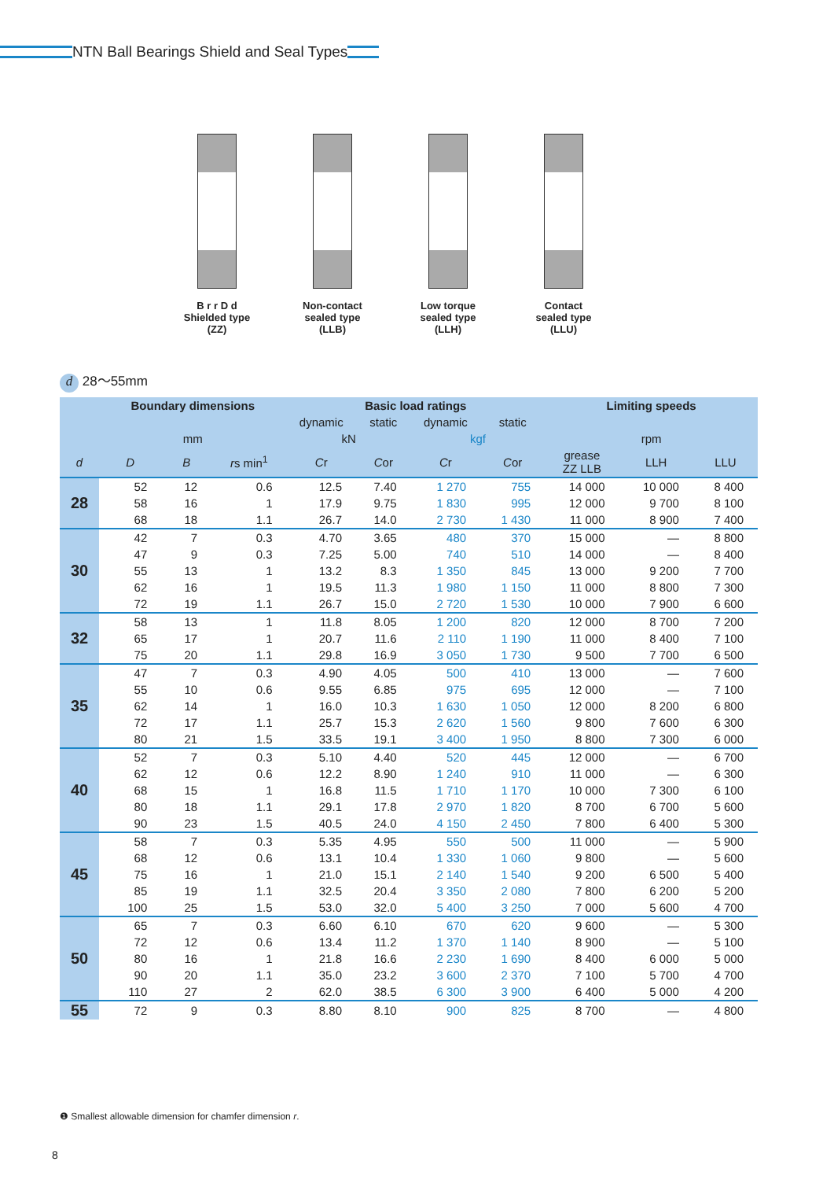NTN Ball Bearings Shield and Seal Types
B r r D d
Shielded type
(ZZ)
Non-contact sealed type (LLB)
Low torque sealed type (LLH)
Contact sealed type (LLU)
d 28〜55mm
| | Boundary dimensions | | | Basic load ratings | | | | Limiting speeds | | |
| --- | --- | --- | --- | --- | --- | --- | --- | --- | --- | --- |
| | | | | dynamic | static | dynamic | static | | | |
| | mm | | | kN | | kgf | | rpm | | |
| d | D | B | r s min<sup>1</sup> | C r | C or | C r | C or | grease ZZ LLB | LLH | LLU |
| 28 | 52 | 12 | 0.6 | 12.5 | 7.40 | 1 270 | 755 | 14 000 | 10 000 | 8 400 |
| | 58 | 16 | 1 | 17.9 | 9.75 | 1 830 | 995 | 12 000 | 9 700 | 8 100 |
| | 68 | 18 | 1.1 | 26.7 | 14.0 | 2 730 | 1 430 | 11 000 | 8 900 | 7 400 |
| 30 | 42 | 7 | 0.3 | 4.70 | 3.65 | 480 | 370 | 15 000 | — | 8 800 |
| | 47 | 9 | 0.3 | 7.25 | 5.00 | 740 | 510 | 14 000 | — | 8 400 |
| | 55 | 13 | 1 | 13.2 | 8.3 | 1 350 | 845 | 13 000 | 9 200 | 7 700 |
| | 62 | 16 | 1 | 19.5 | 11.3 | 1 980 | 1 150 | 11 000 | 8 800 | 7 300 |
| | 72 | 19 | 1.1 | 26.7 | 15.0 | 2 720 | 1 530 | 10 000 | 7 900 | 6 600 |
| 32 | 58 | 13 | 1 | 11.8 | 8.05 | 1 200 | 820 | 12 000 | 8 700 | 7 200 |
| | 65 | 17 | 1 | 20.7 | 11.6 | 2 110 | 1 190 | 11 000 | 8 400 | 7 100 |
| | 75 | 20 | 1.1 | 29.8 | 16.9 | 3 050 | 1 730 | 9 500 | 7 700 | 6 500 |
| 35 | 47 | 7 | 0.3 | 4.90 | 4.05 | 500 | 410 | 13 000 | — | 7 600 |
| | 55 | 10 | 0.6 | 9.55 | 6.85 | 975 | 695 | 12 000 | — | 7 100 |
| | 62 | 14 | 1 | 16.0 | 10.3 | 1 630 | 1 050 | 12 000 | 8 200 | 6 800 |
| | 72 | 17 | 1.1 | 25.7 | 15.3 | 2 620 | 1 560 | 9 800 | 7 600 | 6 300 |
| | 80 | 21 | 1.5 | 33.5 | 19.1 | 3 400 | 1 950 | 8 800 | 7 300 | 6 000 |
| 40 | 52 | 7 | 0.3 | 5.10 | 4.40 | 520 | 445 | 12 000 | — | 6 700 |
| | 62 | 12 | 0.6 | 12.2 | 8.90 | 1 240 | 910 | 11 000 | — | 6 300 |
| | 68 | 15 | 1 | 16.8 | 11.5 | 1 710 | 1 170 | 10 000 | 7 300 | 6 100 |
| | 80 | 18 | 1.1 | 29.1 | 17.8 | 2 970 | 1 820 | 8 700 | 6 700 | 5 600 |
| | 90 | 23 | 1.5 | 40.5 | 24.0 | 4 150 | 2 450 | 7 800 | 6 400 | 5 300 |
| 45 | 58 | 7 | 0.3 | 5.35 | 4.95 | 550 | 500 | 11 000 | — | 5 900 |
| | 68 | 12 | 0.6 | 13.1 | 10.4 | 1 330 | 1 060 | 9 800 | — | 5 600 |
| | 75 | 16 | 1 | 21.0 | 15.1 | 2 140 | 1 540 | 9 200 | 6 500 | 5 400 |
| | 85 | 19 | 1.1 | 32.5 | 20.4 | 3 350 | 2 080 | 7 800 | 6 200 | 5 200 |
| | 100 | 25 | 1.5 | 53.0 | 32.0 | 5 400 | 3 250 | 7 000 | 5 600 | 4 700 |
| 50 | 65 | 7 | 0.3 | 6.60 | 6.10 | 670 | 620 | 9 600 | — | 5 300 |
| | 72 | 12 | 0.6 | 13.4 | 11.2 | 1 370 | 1 140 | 8 900 | — | 5 100 |
| | 80 | 16 | 1 | 21.8 | 16.6 | 2 230 | 1 690 | 8 400 | 6 000 | 5 000 |
| | 90 | 20 | 1.1 | 35.0 | 23.2 | 3 600 | 2 370 | 7 100 | 5 700 | 4 700 |
| | 110 | 27 | 2 | 62.0 | 38.5 | 6 300 | 3 900 | 6 400 | 5 000 | 4 200 |
| 55 | 72 | 9 | 0.3 | 8.80 | 8.10 | 900 | 825 | 8 700 | — | 4 800 |
❶ Smallest allowable dimension for chamfer dimension r.
8